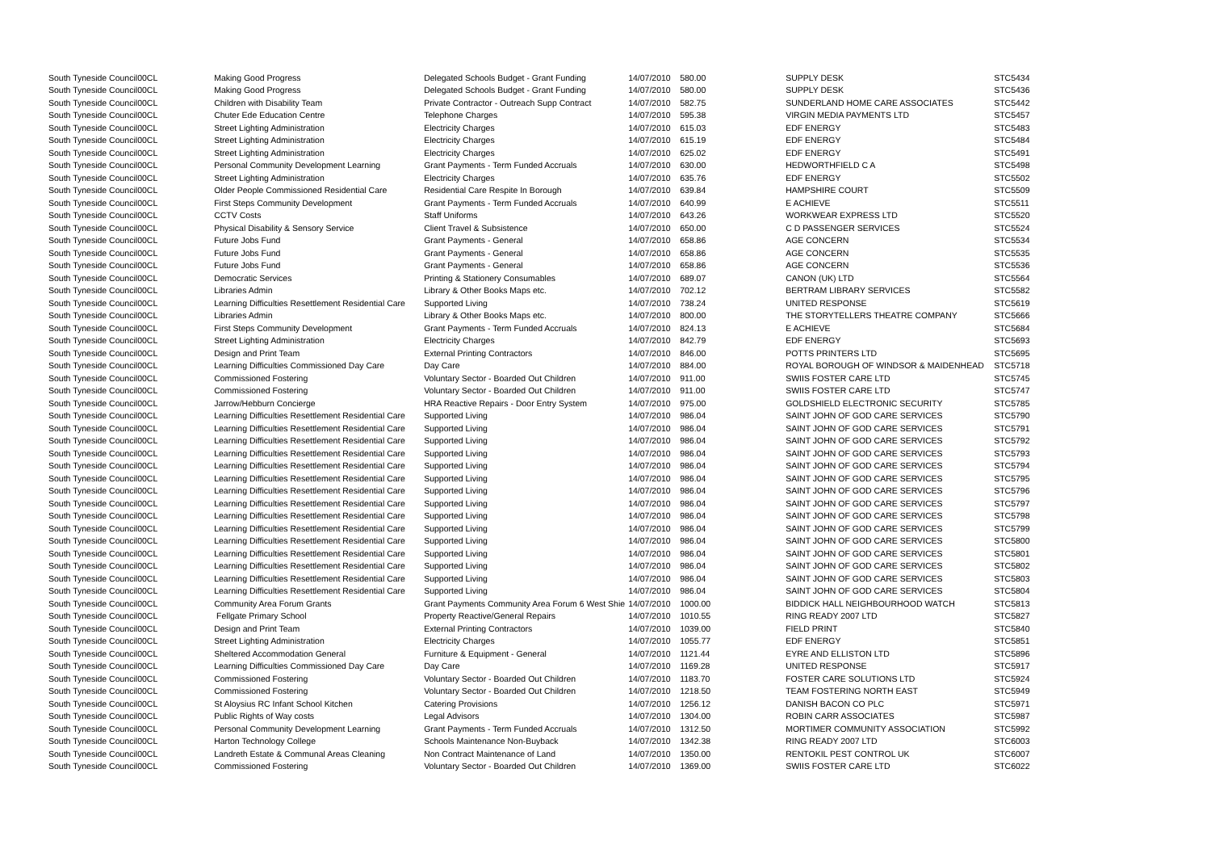| South Tyneside Council | 00CL | Making Good Progress | Delegated Schools Budget - Grant Funding | 14/07/2010 | 580.00 | SUPPLY DESK | STC5434 |
| South Tyneside Council | 00CL | Making Good Progress | Delegated Schools Budget - Grant Funding | 14/07/2010 | 580.00 | SUPPLY DESK | STC5436 |
| South Tyneside Council | 00CL | Children with Disability Team | Private Contractor - Outreach Supp Contract | 14/07/2010 | 582.75 | SUNDERLAND HOME CARE ASSOCIATES | STC5442 |
| South Tyneside Council | 00CL | Chuter Ede Education Centre | Telephone Charges | 14/07/2010 | 595.38 | VIRGIN MEDIA PAYMENTS LTD | STC5457 |
| South Tyneside Council | 00CL | Street Lighting Administration | Electricity Charges | 14/07/2010 | 615.03 | EDF ENERGY | STC5483 |
| South Tyneside Council | 00CL | Street Lighting Administration | Electricity Charges | 14/07/2010 | 615.19 | EDF ENERGY | STC5484 |
| South Tyneside Council | 00CL | Street Lighting Administration | Electricity Charges | 14/07/2010 | 625.02 | EDF ENERGY | STC5491 |
| South Tyneside Council | 00CL | Personal Community Development Learning | Grant Payments - Term Funded Accruals | 14/07/2010 | 630.00 | HEDWORTHFIELD C A | STC5498 |
| South Tyneside Council | 00CL | Street Lighting Administration | Electricity Charges | 14/07/2010 | 635.76 | EDF ENERGY | STC5502 |
| South Tyneside Council | 00CL | Older People Commissioned Residential Care | Residential Care Respite In Borough | 14/07/2010 | 639.84 | HAMPSHIRE COURT | STC5509 |
| South Tyneside Council | 00CL | First Steps Community Development | Grant Payments - Term Funded Accruals | 14/07/2010 | 640.99 | E ACHIEVE | STC5511 |
| South Tyneside Council | 00CL | CCTV Costs | Staff Uniforms | 14/07/2010 | 643.26 | WORKWEAR EXPRESS LTD | STC5520 |
| South Tyneside Council | 00CL | Physical Disability & Sensory Service | Client Travel & Subsistence | 14/07/2010 | 650.00 | C D PASSENGER SERVICES | STC5524 |
| South Tyneside Council | 00CL | Future Jobs Fund | Grant Payments - General | 14/07/2010 | 658.86 | AGE CONCERN | STC5534 |
| South Tyneside Council | 00CL | Future Jobs Fund | Grant Payments - General | 14/07/2010 | 658.86 | AGE CONCERN | STC5535 |
| South Tyneside Council | 00CL | Future Jobs Fund | Grant Payments - General | 14/07/2010 | 658.86 | AGE CONCERN | STC5536 |
| South Tyneside Council | 00CL | Democratic Services | Printing & Stationery Consumables | 14/07/2010 | 689.07 | CANON (UK) LTD | STC5564 |
| South Tyneside Council | 00CL | Libraries Admin | Library & Other Books Maps etc. | 14/07/2010 | 702.12 | BERTRAM LIBRARY SERVICES | STC5582 |
| South Tyneside Council | 00CL | Learning Difficulties Resettlement Residential Care | Supported Living | 14/07/2010 | 738.24 | UNITED RESPONSE | STC5619 |
| South Tyneside Council | 00CL | Libraries Admin | Library & Other Books Maps etc. | 14/07/2010 | 800.00 | THE STORYTELLERS THEATRE COMPANY | STC5666 |
| South Tyneside Council | 00CL | First Steps Community Development | Grant Payments - Term Funded Accruals | 14/07/2010 | 824.13 | E ACHIEVE | STC5684 |
| South Tyneside Council | 00CL | Street Lighting Administration | Electricity Charges | 14/07/2010 | 842.79 | EDF ENERGY | STC5693 |
| South Tyneside Council | 00CL | Design and Print Team | External Printing Contractors | 14/07/2010 | 846.00 | POTTS PRINTERS LTD | STC5695 |
| South Tyneside Council | 00CL | Learning Difficulties Commissioned Day Care | Day Care | 14/07/2010 | 884.00 | ROYAL BOROUGH OF WINDSOR & MAIDENHEAD | STC5718 |
| South Tyneside Council | 00CL | Commissioned Fostering | Voluntary Sector - Boarded Out Children | 14/07/2010 | 911.00 | SWIIS FOSTER CARE LTD | STC5745 |
| South Tyneside Council | 00CL | Commissioned Fostering | Voluntary Sector - Boarded Out Children | 14/07/2010 | 911.00 | SWIIS FOSTER CARE LTD | STC5747 |
| South Tyneside Council | 00CL | Jarrow/Hebburn Concierge | HRA Reactive Repairs - Door Entry System | 14/07/2010 | 975.00 | GOLDSHIELD ELECTRONIC SECURITY | STC5785 |
| South Tyneside Council | 00CL | Learning Difficulties Resettlement Residential Care | Supported Living | 14/07/2010 | 986.04 | SAINT JOHN OF GOD CARE SERVICES | STC5790 |
| South Tyneside Council | 00CL | Learning Difficulties Resettlement Residential Care | Supported Living | 14/07/2010 | 986.04 | SAINT JOHN OF GOD CARE SERVICES | STC5791 |
| South Tyneside Council | 00CL | Learning Difficulties Resettlement Residential Care | Supported Living | 14/07/2010 | 986.04 | SAINT JOHN OF GOD CARE SERVICES | STC5792 |
| South Tyneside Council | 00CL | Learning Difficulties Resettlement Residential Care | Supported Living | 14/07/2010 | 986.04 | SAINT JOHN OF GOD CARE SERVICES | STC5793 |
| South Tyneside Council | 00CL | Learning Difficulties Resettlement Residential Care | Supported Living | 14/07/2010 | 986.04 | SAINT JOHN OF GOD CARE SERVICES | STC5794 |
| South Tyneside Council | 00CL | Learning Difficulties Resettlement Residential Care | Supported Living | 14/07/2010 | 986.04 | SAINT JOHN OF GOD CARE SERVICES | STC5795 |
| South Tyneside Council | 00CL | Learning Difficulties Resettlement Residential Care | Supported Living | 14/07/2010 | 986.04 | SAINT JOHN OF GOD CARE SERVICES | STC5796 |
| South Tyneside Council | 00CL | Learning Difficulties Resettlement Residential Care | Supported Living | 14/07/2010 | 986.04 | SAINT JOHN OF GOD CARE SERVICES | STC5797 |
| South Tyneside Council | 00CL | Learning Difficulties Resettlement Residential Care | Supported Living | 14/07/2010 | 986.04 | SAINT JOHN OF GOD CARE SERVICES | STC5798 |
| South Tyneside Council | 00CL | Learning Difficulties Resettlement Residential Care | Supported Living | 14/07/2010 | 986.04 | SAINT JOHN OF GOD CARE SERVICES | STC5799 |
| South Tyneside Council | 00CL | Learning Difficulties Resettlement Residential Care | Supported Living | 14/07/2010 | 986.04 | SAINT JOHN OF GOD CARE SERVICES | STC5800 |
| South Tyneside Council | 00CL | Learning Difficulties Resettlement Residential Care | Supported Living | 14/07/2010 | 986.04 | SAINT JOHN OF GOD CARE SERVICES | STC5801 |
| South Tyneside Council | 00CL | Learning Difficulties Resettlement Residential Care | Supported Living | 14/07/2010 | 986.04 | SAINT JOHN OF GOD CARE SERVICES | STC5802 |
| South Tyneside Council | 00CL | Learning Difficulties Resettlement Residential Care | Supported Living | 14/07/2010 | 986.04 | SAINT JOHN OF GOD CARE SERVICES | STC5803 |
| South Tyneside Council | 00CL | Learning Difficulties Resettlement Residential Care | Supported Living | 14/07/2010 | 986.04 | SAINT JOHN OF GOD CARE SERVICES | STC5804 |
| South Tyneside Council | 00CL | Community Area Forum Grants | Grant Payments Community Area Forum 6 West Shie | 14/07/2010 | 1000.00 | BIDDICK HALL NEIGHBOURHOOD WATCH | STC5813 |
| South Tyneside Council | 00CL | Fellgate Primary School | Property Reactive/General Repairs | 14/07/2010 | 1010.55 | RING READY 2007 LTD | STC5827 |
| South Tyneside Council | 00CL | Design and Print Team | External Printing Contractors | 14/07/2010 | 1039.00 | FIELD PRINT | STC5840 |
| South Tyneside Council | 00CL | Street Lighting Administration | Electricity Charges | 14/07/2010 | 1055.77 | EDF ENERGY | STC5851 |
| South Tyneside Council | 00CL | Sheltered Accommodation General | Furniture & Equipment - General | 14/07/2010 | 1121.44 | EYRE AND ELLISTON LTD | STC5896 |
| South Tyneside Council | 00CL | Learning Difficulties Commissioned Day Care | Day Care | 14/07/2010 | 1169.28 | UNITED RESPONSE | STC5917 |
| South Tyneside Council | 00CL | Commissioned Fostering | Voluntary Sector - Boarded Out Children | 14/07/2010 | 1183.70 | FOSTER CARE SOLUTIONS LTD | STC5924 |
| South Tyneside Council | 00CL | Commissioned Fostering | Voluntary Sector - Boarded Out Children | 14/07/2010 | 1218.50 | TEAM FOSTERING NORTH EAST | STC5949 |
| South Tyneside Council | 00CL | St Aloysius RC Infant School Kitchen | Catering Provisions | 14/07/2010 | 1256.12 | DANISH BACON CO PLC | STC5971 |
| South Tyneside Council | 00CL | Public Rights of Way costs | Legal Advisors | 14/07/2010 | 1304.00 | ROBIN CARR ASSOCIATES | STC5987 |
| South Tyneside Council | 00CL | Personal Community Development Learning | Grant Payments - Term Funded Accruals | 14/07/2010 | 1312.50 | MORTIMER COMMUNITY ASSOCIATION | STC5992 |
| South Tyneside Council | 00CL | Harton Technology College | Schools Maintenance Non-Buyback | 14/07/2010 | 1342.38 | RING READY 2007 LTD | STC6003 |
| South Tyneside Council | 00CL | Landreth Estate & Communal Areas Cleaning | Non Contract Maintenance of Land | 14/07/2010 | 1350.00 | RENTOKIL PEST CONTROL UK | STC6007 |
| South Tyneside Council | 00CL | Commissioned Fostering | Voluntary Sector - Boarded Out Children | 14/07/2010 | 1369.00 | SWIIS FOSTER CARE LTD | STC6022 |